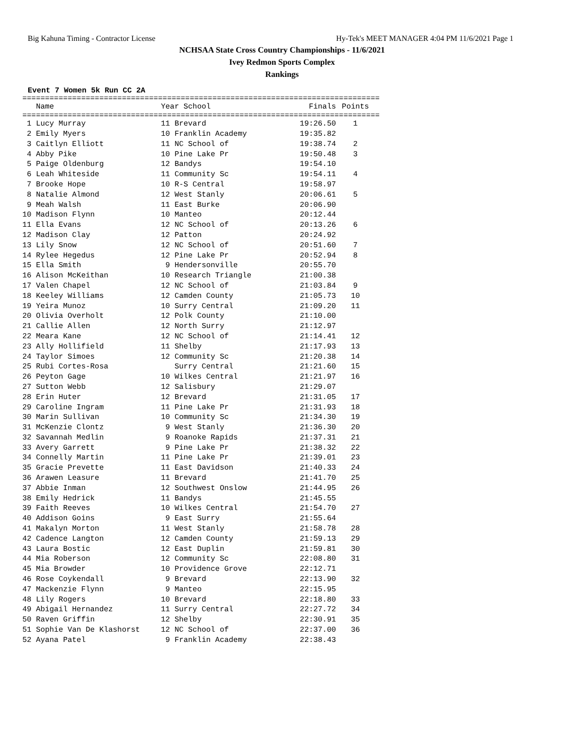Big Kahuna Timing - Contractor License Hy-Tek's MEET MANAGER 4:04 PM 11/6/2021 Page 1
NCHSAA State Cross Country Championships - 11/6/2021
Ivey Redmon Sports Complex
Rankings
Event 7 Women 5k Run CC 2A
===============================================================================
| Name | Year School | Finals | Points |
| --- | --- | --- | --- |
===============================================================================
| 1 Lucy Murray | 11 Brevard | 19:26.50 | 1 |
| 2 Emily Myers | 10 Franklin Academy | 19:35.82 | |
| 3 Caitlyn Elliott | 11 NC School of | 19:38.74 | 2 |
| 4 Abby Pike | 10 Pine Lake Pr | 19:50.48 | 3 |
| 5 Paige Oldenburg | 12 Bandys | 19:54.10 | |
| 6 Leah Whiteside | 11 Community Sc | 19:54.11 | 4 |
| 7 Brooke Hope | 10 R-S Central | 19:58.97 | |
| 8 Natalie Almond | 12 West Stanly | 20:06.61 | 5 |
| 9 Meah Walsh | 11 East Burke | 20:06.90 | |
| 10 Madison Flynn | 10 Manteo | 20:12.44 | |
| 11 Ella Evans | 12 NC School of | 20:13.26 | 6 |
| 12 Madison Clay | 12 Patton | 20:24.92 | |
| 13 Lily Snow | 12 NC School of | 20:51.60 | 7 |
| 14 Rylee Hegedus | 12 Pine Lake Pr | 20:52.94 | 8 |
| 15 Ella Smith | 9 Hendersonville | 20:55.70 | |
| 16 Alison McKeithan | 10 Research Triangle | 21:00.38 | |
| 17 Valen Chapel | 12 NC School of | 21:03.84 | 9 |
| 18 Keeley Williams | 12 Camden County | 21:05.73 | 10 |
| 19 Yeira Munoz | 10 Surry Central | 21:09.20 | 11 |
| 20 Olivia Overholt | 12 Polk County | 21:10.00 | |
| 21 Callie Allen | 12 North Surry | 21:12.97 | |
| 22 Meara Kane | 12 NC School of | 21:14.41 | 12 |
| 23 Ally Hollifield | 11 Shelby | 21:17.93 | 13 |
| 24 Taylor Simoes | 12 Community Sc | 21:20.38 | 14 |
| 25 Rubi Cortes-Rosa | Surry Central | 21:21.60 | 15 |
| 26 Peyton Gage | 10 Wilkes Central | 21:21.97 | 16 |
| 27 Sutton Webb | 12 Salisbury | 21:29.07 | |
| 28 Erin Huter | 12 Brevard | 21:31.05 | 17 |
| 29 Caroline Ingram | 11 Pine Lake Pr | 21:31.93 | 18 |
| 30 Marin Sullivan | 10 Community Sc | 21:34.30 | 19 |
| 31 McKenzie Clontz | 9 West Stanly | 21:36.30 | 20 |
| 32 Savannah Medlin | 9 Roanoke Rapids | 21:37.31 | 21 |
| 33 Avery Garrett | 9 Pine Lake Pr | 21:38.32 | 22 |
| 34 Connelly Martin | 11 Pine Lake Pr | 21:39.01 | 23 |
| 35 Gracie Prevette | 11 East Davidson | 21:40.33 | 24 |
| 36 Arawen Leasure | 11 Brevard | 21:41.70 | 25 |
| 37 Abbie Inman | 12 Southwest Onslow | 21:44.95 | 26 |
| 38 Emily Hedrick | 11 Bandys | 21:45.55 | |
| 39 Faith Reeves | 10 Wilkes Central | 21:54.70 | 27 |
| 40 Addison Goins | 9 East Surry | 21:55.64 | |
| 41 Makalyn Morton | 11 West Stanly | 21:58.78 | 28 |
| 42 Cadence Langton | 12 Camden County | 21:59.13 | 29 |
| 43 Laura Bostic | 12 East Duplin | 21:59.81 | 30 |
| 44 Mia Roberson | 12 Community Sc | 22:08.80 | 31 |
| 45 Mia Browder | 10 Providence Grove | 22:12.71 | |
| 46 Rose Coykendall | 9 Brevard | 22:13.90 | 32 |
| 47 Mackenzie Flynn | 9 Manteo | 22:15.95 | |
| 48 Lily Rogers | 10 Brevard | 22:18.80 | 33 |
| 49 Abigail Hernandez | 11 Surry Central | 22:27.72 | 34 |
| 50 Raven Griffin | 12 Shelby | 22:30.91 | 35 |
| 51 Sophie Van De Klashorst | 12 NC School of | 22:37.00 | 36 |
| 52 Ayana Patel | 9 Franklin Academy | 22:38.43 | |